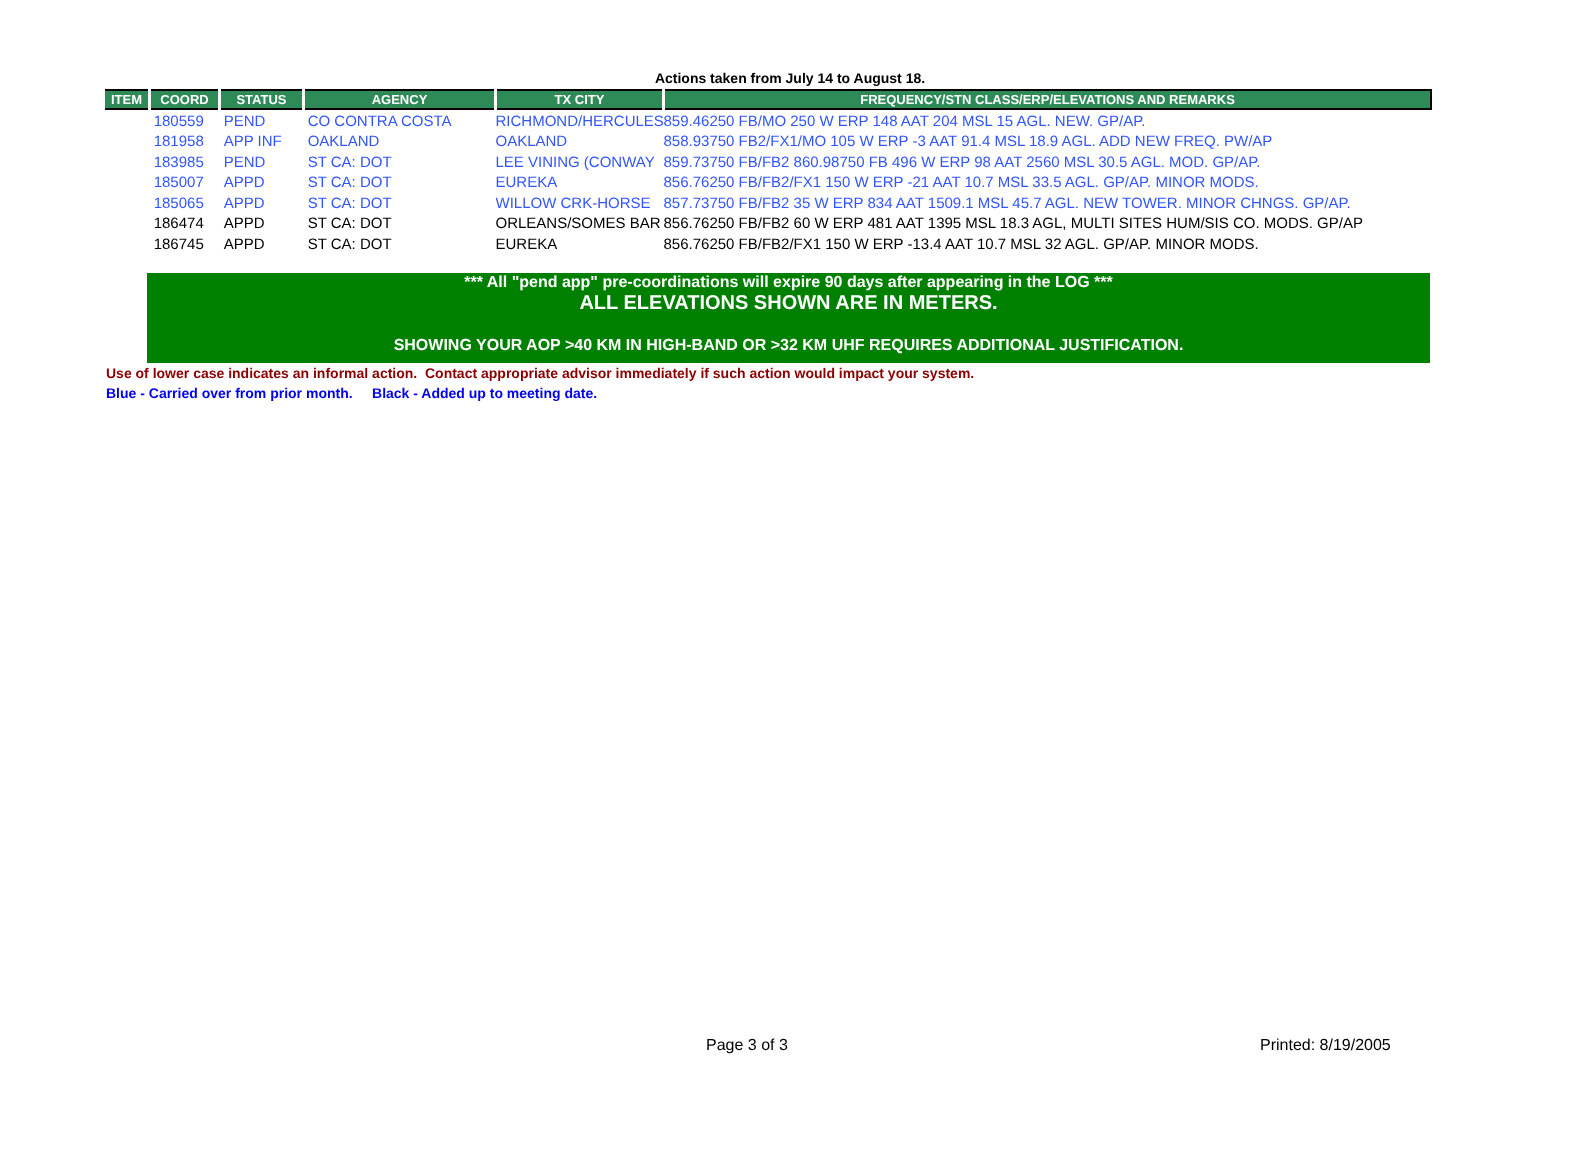Actions taken from July 14 to August 18.
| ITEM | COORD | STATUS | AGENCY | TX CITY | FREQUENCY/STN CLASS/ERP/ELEVATIONS AND REMARKS |
| --- | --- | --- | --- | --- | --- |
| | 180559 | PEND | CO CONTRA COSTA | RICHMOND/HERCULES | 859.46250 FB/MO 250 W ERP 148 AAT 204 MSL 15 AGL. NEW. GP/AP. |
| | 181958 | APP INF | OAKLAND | OAKLAND | 858.93750 FB2/FX1/MO 105 W ERP -3 AAT 91.4 MSL 18.9 AGL. ADD NEW FREQ. PW/AP |
| | 183985 | PEND | ST CA: DOT | LEE VINING (CONWAY | 859.73750 FB/FB2 860.98750 FB 496 W ERP 98 AAT 2560 MSL 30.5 AGL. MOD. GP/AP. |
| | 185007 | APPD | ST CA: DOT | EUREKA | 856.76250 FB/FB2/FX1 150 W ERP -21 AAT 10.7 MSL 33.5 AGL. GP/AP. MINOR MODS. |
| | 185065 | APPD | ST CA: DOT | WILLOW CRK-HORSE | 857.73750 FB/FB2 35 W ERP 834 AAT 1509.1 MSL 45.7 AGL. NEW TOWER. MINOR CHNGS. GP/AP. |
| | 186474 | APPD | ST CA: DOT | ORLEANS/SOMES BAR | 856.76250 FB/FB2 60 W ERP 481 AAT 1395 MSL 18.3 AGL, MULTI SITES HUM/SIS CO. MODS. GP/AP |
| | 186745 | APPD | ST CA: DOT | EUREKA | 856.76250 FB/FB2/FX1 150 W ERP -13.4 AAT 10.7 MSL 32 AGL. GP/AP. MINOR MODS. |
*** All "pend app" pre-coordinations will expire 90 days after appearing in the LOG ***
ALL ELEVATIONS SHOWN ARE IN METERS.
SHOWING YOUR AOP >40 KM IN HIGH-BAND OR >32 KM UHF REQUIRES ADDITIONAL JUSTIFICATION.
Use of lower case indicates an informal action. Contact appropriate advisor immediately if such action would impact your system.
Blue - Carried over from prior month. Black - Added up to meeting date.
Page 3 of 3 Printed: 8/19/2005